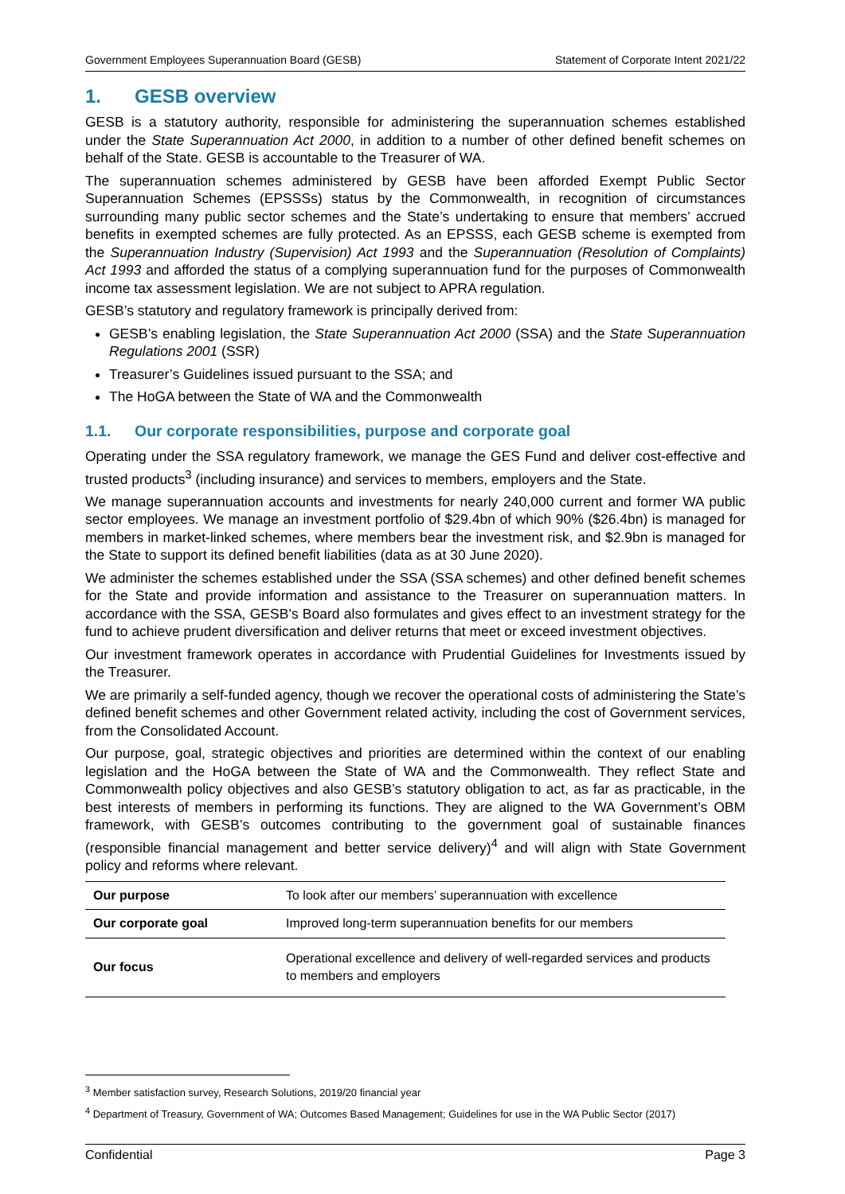Government Employees Superannuation Board (GESB) Statement of Corporate Intent 2021/22
1. GESB overview
GESB is a statutory authority, responsible for administering the superannuation schemes established under the State Superannuation Act 2000, in addition to a number of other defined benefit schemes on behalf of the State. GESB is accountable to the Treasurer of WA.
The superannuation schemes administered by GESB have been afforded Exempt Public Sector Superannuation Schemes (EPSSSs) status by the Commonwealth, in recognition of circumstances surrounding many public sector schemes and the State’s undertaking to ensure that members’ accrued benefits in exempted schemes are fully protected. As an EPSSS, each GESB scheme is exempted from the Superannuation Industry (Supervision) Act 1993 and the Superannuation (Resolution of Complaints) Act 1993 and afforded the status of a complying superannuation fund for the purposes of Commonwealth income tax assessment legislation. We are not subject to APRA regulation.
GESB’s statutory and regulatory framework is principally derived from:
GESB’s enabling legislation, the State Superannuation Act 2000 (SSA) and the State Superannuation Regulations 2001 (SSR)
Treasurer’s Guidelines issued pursuant to the SSA; and
The HoGA between the State of WA and the Commonwealth
1.1. Our corporate responsibilities, purpose and corporate goal
Operating under the SSA regulatory framework, we manage the GES Fund and deliver cost-effective and trusted products<sup>3</sup> (including insurance) and services to members, employers and the State.
We manage superannuation accounts and investments for nearly 240,000 current and former WA public sector employees. We manage an investment portfolio of $29.4bn of which 90% ($26.4bn) is managed for members in market-linked schemes, where members bear the investment risk, and $2.9bn is managed for the State to support its defined benefit liabilities (data as at 30 June 2020).
We administer the schemes established under the SSA (SSA schemes) and other defined benefit schemes for the State and provide information and assistance to the Treasurer on superannuation matters. In accordance with the SSA, GESB’s Board also formulates and gives effect to an investment strategy for the fund to achieve prudent diversification and deliver returns that meet or exceed investment objectives.
Our investment framework operates in accordance with Prudential Guidelines for Investments issued by the Treasurer.
We are primarily a self-funded agency, though we recover the operational costs of administering the State’s defined benefit schemes and other Government related activity, including the cost of Government services, from the Consolidated Account.
Our purpose, goal, strategic objectives and priorities are determined within the context of our enabling legislation and the HoGA between the State of WA and the Commonwealth. They reflect State and Commonwealth policy objectives and also GESB’s statutory obligation to act, as far as practicable, in the best interests of members in performing its functions. They are aligned to the WA Government’s OBM framework, with GESB’s outcomes contributing to the government goal of sustainable finances (responsible financial management and better service delivery)<sup>4</sup> and will align with State Government policy and reforms where relevant.
| Our purpose | To look after our members’ superannuation with excellence |
| Our corporate goal | Improved long-term superannuation benefits for our members |
| Our focus | Operational excellence and delivery of well-regarded services and products to members and employers |
<sup>3</sup> Member satisfaction survey, Research Solutions, 2019/20 financial year
<sup>4</sup> Department of Treasury, Government of WA; Outcomes Based Management; Guidelines for use in the WA Public Sector (2017)
Confidential Page 3